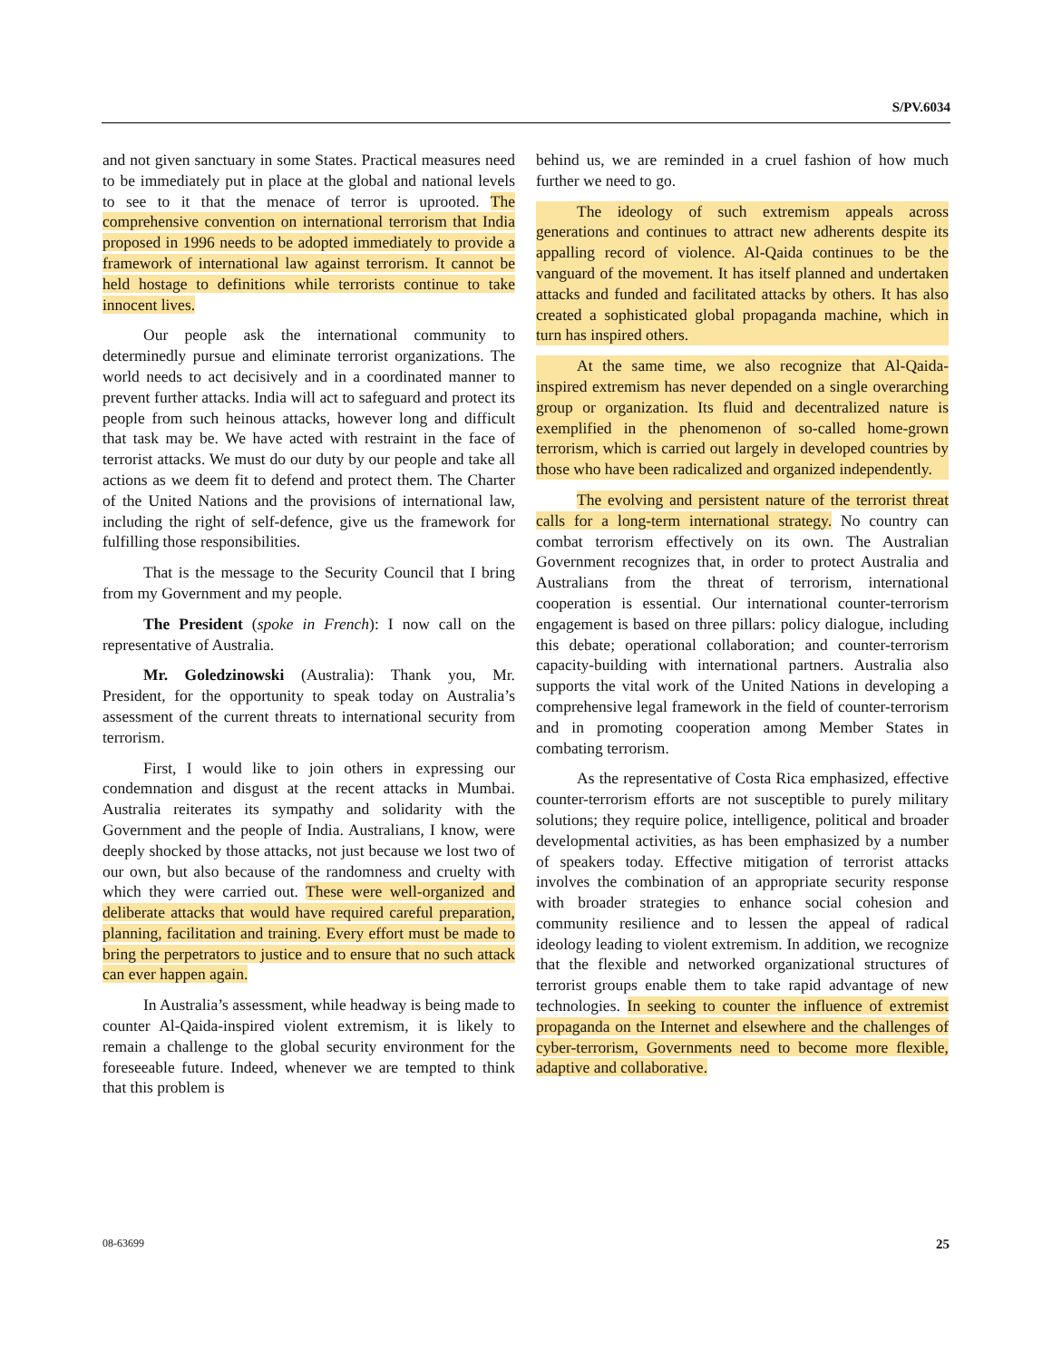S/PV.6034
and not given sanctuary in some States. Practical measures need to be immediately put in place at the global and national levels to see to it that the menace of terror is uprooted. The comprehensive convention on international terrorism that India proposed in 1996 needs to be adopted immediately to provide a framework of international law against terrorism. It cannot be held hostage to definitions while terrorists continue to take innocent lives.
Our people ask the international community to determinedly pursue and eliminate terrorist organizations. The world needs to act decisively and in a coordinated manner to prevent further attacks. India will act to safeguard and protect its people from such heinous attacks, however long and difficult that task may be. We have acted with restraint in the face of terrorist attacks. We must do our duty by our people and take all actions as we deem fit to defend and protect them. The Charter of the United Nations and the provisions of international law, including the right of self-defence, give us the framework for fulfilling those responsibilities.
That is the message to the Security Council that I bring from my Government and my people.
The President (spoke in French): I now call on the representative of Australia.
Mr. Goledzinowski (Australia): Thank you, Mr. President, for the opportunity to speak today on Australia’s assessment of the current threats to international security from terrorism.
First, I would like to join others in expressing our condemnation and disgust at the recent attacks in Mumbai. Australia reiterates its sympathy and solidarity with the Government and the people of India. Australians, I know, were deeply shocked by those attacks, not just because we lost two of our own, but also because of the randomness and cruelty with which they were carried out. These were well-organized and deliberate attacks that would have required careful preparation, planning, facilitation and training. Every effort must be made to bring the perpetrators to justice and to ensure that no such attack can ever happen again.
In Australia’s assessment, while headway is being made to counter Al-Qaida-inspired violent extremism, it is likely to remain a challenge to the global security environment for the foreseeable future. Indeed, whenever we are tempted to think that this problem is
behind us, we are reminded in a cruel fashion of how much further we need to go.
The ideology of such extremism appeals across generations and continues to attract new adherents despite its appalling record of violence. Al-Qaida continues to be the vanguard of the movement. It has itself planned and undertaken attacks and funded and facilitated attacks by others. It has also created a sophisticated global propaganda machine, which in turn has inspired others.
At the same time, we also recognize that Al-Qaida-inspired extremism has never depended on a single overarching group or organization. Its fluid and decentralized nature is exemplified in the phenomenon of so-called home-grown terrorism, which is carried out largely in developed countries by those who have been radicalized and organized independently.
The evolving and persistent nature of the terrorist threat calls for a long-term international strategy. No country can combat terrorism effectively on its own. The Australian Government recognizes that, in order to protect Australia and Australians from the threat of terrorism, international cooperation is essential. Our international counter-terrorism engagement is based on three pillars: policy dialogue, including this debate; operational collaboration; and counter-terrorism capacity-building with international partners. Australia also supports the vital work of the United Nations in developing a comprehensive legal framework in the field of counter-terrorism and in promoting cooperation among Member States in combating terrorism.
As the representative of Costa Rica emphasized, effective counter-terrorism efforts are not susceptible to purely military solutions; they require police, intelligence, political and broader developmental activities, as has been emphasized by a number of speakers today. Effective mitigation of terrorist attacks involves the combination of an appropriate security response with broader strategies to enhance social cohesion and community resilience and to lessen the appeal of radical ideology leading to violent extremism. In addition, we recognize that the flexible and networked organizational structures of terrorist groups enable them to take rapid advantage of new technologies. In seeking to counter the influence of extremist propaganda on the Internet and elsewhere and the challenges of cyber-terrorism, Governments need to become more flexible, adaptive and collaborative.
08-63699 25